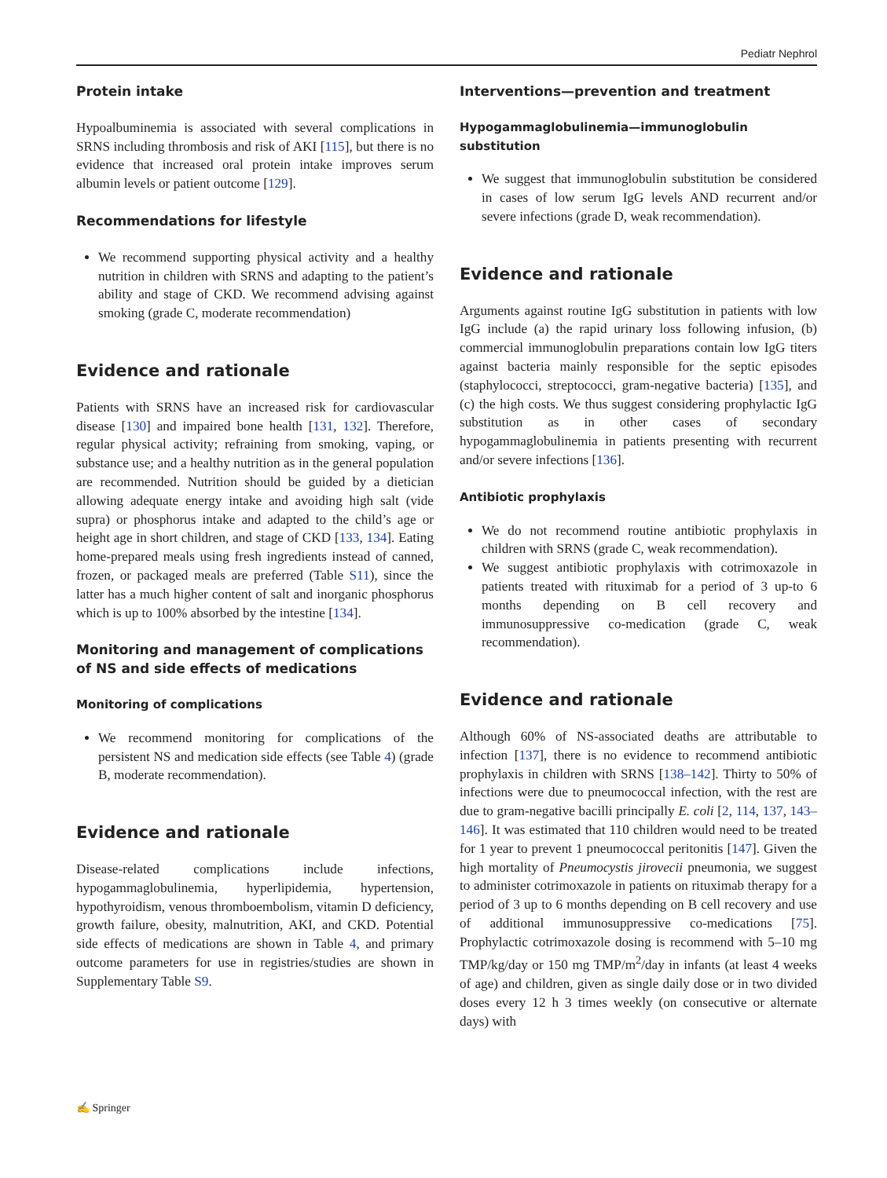Pediatr Nephrol
Protein intake
Hypoalbuminemia is associated with several complications in SRNS including thrombosis and risk of AKI [115], but there is no evidence that increased oral protein intake improves serum albumin levels or patient outcome [129].
Recommendations for lifestyle
We recommend supporting physical activity and a healthy nutrition in children with SRNS and adapting to the patient’s ability and stage of CKD. We recommend advising against smoking (grade C, moderate recommendation)
Evidence and rationale
Patients with SRNS have an increased risk for cardiovascular disease [130] and impaired bone health [131, 132]. Therefore, regular physical activity; refraining from smoking, vaping, or substance use; and a healthy nutrition as in the general population are recommended. Nutrition should be guided by a dietician allowing adequate energy intake and avoiding high salt (vide supra) or phosphorus intake and adapted to the child’s age or height age in short children, and stage of CKD [133, 134]. Eating home-prepared meals using fresh ingredients instead of canned, frozen, or packaged meals are preferred (Table S11), since the latter has a much higher content of salt and inorganic phosphorus which is up to 100% absorbed by the intestine [134].
Monitoring and management of complications of NS and side effects of medications
Monitoring of complications
We recommend monitoring for complications of the persistent NS and medication side effects (see Table 4) (grade B, moderate recommendation).
Evidence and rationale
Disease-related complications include infections, hypogammaglobulinemia, hyperlipidemia, hypertension, hypothyroidism, venous thromboembolism, vitamin D deficiency, growth failure, obesity, malnutrition, AKI, and CKD. Potential side effects of medications are shown in Table 4, and primary outcome parameters for use in registries/studies are shown in Supplementary Table S9.
Interventions—prevention and treatment
Hypogammaglobulinemia—immunoglobulin substitution
We suggest that immunoglobulin substitution be considered in cases of low serum IgG levels AND recurrent and/or severe infections (grade D, weak recommendation).
Evidence and rationale
Arguments against routine IgG substitution in patients with low IgG include (a) the rapid urinary loss following infusion, (b) commercial immunoglobulin preparations contain low IgG titers against bacteria mainly responsible for the septic episodes (staphylococci, streptococci, gram-negative bacteria) [135], and (c) the high costs. We thus suggest considering prophylactic IgG substitution as in other cases of secondary hypogammaglobulinemia in patients presenting with recurrent and/or severe infections [136].
Antibiotic prophylaxis
We do not recommend routine antibiotic prophylaxis in children with SRNS (grade C, weak recommendation).
We suggest antibiotic prophylaxis with cotrimoxazole in patients treated with rituximab for a period of 3 up-to 6 months depending on B cell recovery and immunosuppressive co-medication (grade C, weak recommendation).
Evidence and rationale
Although 60% of NS-associated deaths are attributable to infection [137], there is no evidence to recommend antibiotic prophylaxis in children with SRNS [138–142]. Thirty to 50% of infections were due to pneumococcal infection, with the rest are due to gram-negative bacilli principally E. coli [2, 114, 137, 143–146]. It was estimated that 110 children would need to be treated for 1 year to prevent 1 pneumococcal peritonitis [147]. Given the high mortality of Pneumocystis jirovecii pneumonia, we suggest to administer cotrimoxazole in patients on rituximab therapy for a period of 3 up to 6 months depending on B cell recovery and use of additional immunosuppressive co-medications [75]. Prophylactic cotrimoxazole dosing is recommend with 5–10 mg TMP/kg/day or 150 mg TMP/m<sup>2</sup>/day in infants (at least 4 weeks of age) and children, given as single daily dose or in two divided doses every 12 h 3 times weekly (on consecutive or alternate days) with
✍ Springer